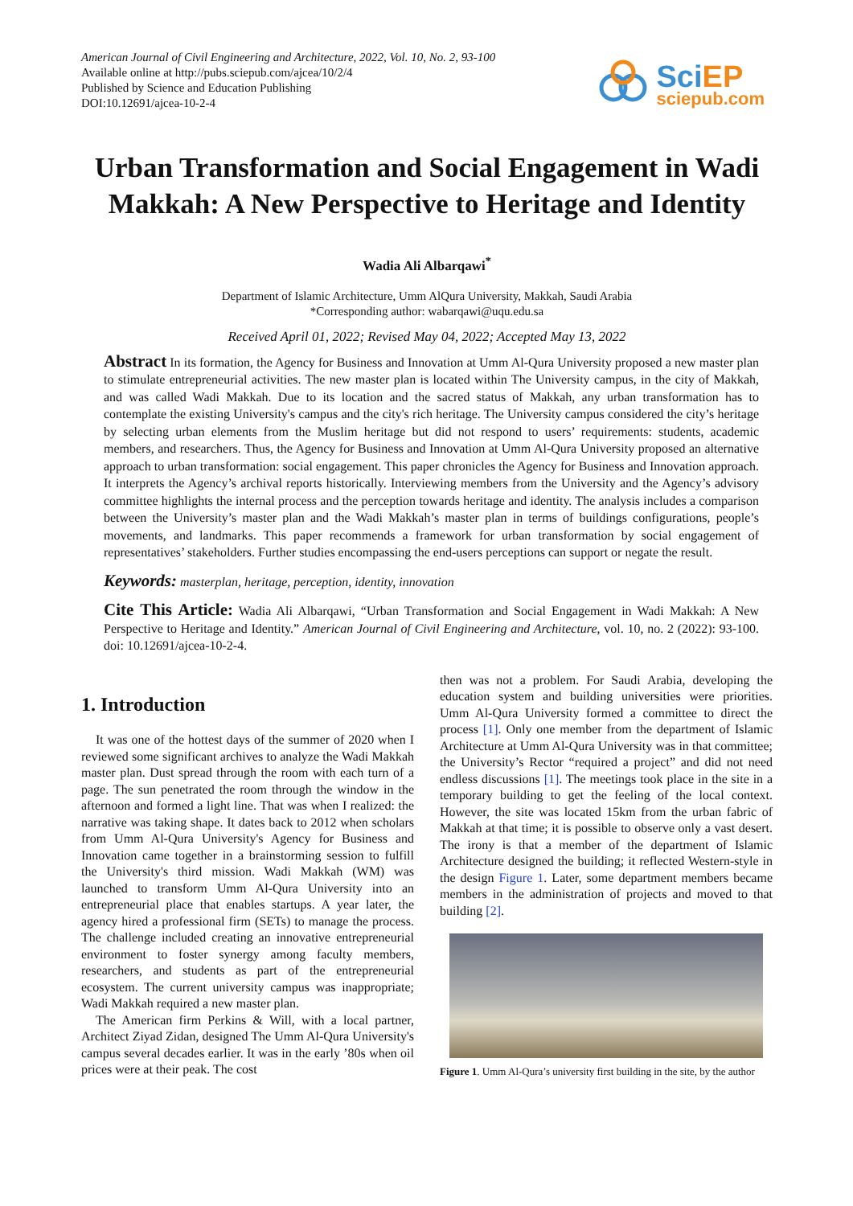American Journal of Civil Engineering and Architecture, 2022, Vol. 10, No. 2, 93-100
Available online at http://pubs.sciepub.com/ajcea/10/2/4
Published by Science and Education Publishing
DOI:10.12691/ajcea-10-2-4
SciEP
sciepub.com
Urban Transformation and Social Engagement in Wadi Makkah: A New Perspective to Heritage and Identity
Wadia Ali Albarqawi<sup>*</sup>
Department of Islamic Architecture, Umm AlQura University, Makkah, Saudi Arabia
*Corresponding author: wabarqawi@uqu.edu.sa
Received April 01, 2022; Revised May 04, 2022; Accepted May 13, 2022
Abstract In its formation, the Agency for Business and Innovation at Umm Al-Qura University proposed a new master plan to stimulate entrepreneurial activities. The new master plan is located within The University campus, in the city of Makkah, and was called Wadi Makkah. Due to its location and the sacred status of Makkah, any urban transformation has to contemplate the existing University's campus and the city's rich heritage. The University campus considered the city’s heritage by selecting urban elements from the Muslim heritage but did not respond to users’ requirements: students, academic members, and researchers. Thus, the Agency for Business and Innovation at Umm Al-Qura University proposed an alternative approach to urban transformation: social engagement. This paper chronicles the Agency for Business and Innovation approach. It interprets the Agency’s archival reports historically. Interviewing members from the University and the Agency’s advisory committee highlights the internal process and the perception towards heritage and identity. The analysis includes a comparison between the University’s master plan and the Wadi Makkah’s master plan in terms of buildings configurations, people’s movements, and landmarks. This paper recommends a framework for urban transformation by social engagement of representatives’ stakeholders. Further studies encompassing the end-users perceptions can support or negate the result.
Keywords: masterplan, heritage, perception, identity, innovation
Cite This Article: Wadia Ali Albarqawi, “Urban Transformation and Social Engagement in Wadi Makkah: A New Perspective to Heritage and Identity.” American Journal of Civil Engineering and Architecture, vol. 10, no. 2 (2022): 93-100. doi: 10.12691/ajcea-10-2-4.
1. Introduction
It was one of the hottest days of the summer of 2020 when I reviewed some significant archives to analyze the Wadi Makkah master plan. Dust spread through the room with each turn of a page. The sun penetrated the room through the window in the afternoon and formed a light line. That was when I realized: the narrative was taking shape. It dates back to 2012 when scholars from Umm Al-Qura University's Agency for Business and Innovation came together in a brainstorming session to fulfill the University's third mission. Wadi Makkah (WM) was launched to transform Umm Al-Qura University into an entrepreneurial place that enables startups. A year later, the agency hired a professional firm (SETs) to manage the process. The challenge included creating an innovative entrepreneurial environment to foster synergy among faculty members, researchers, and students as part of the entrepreneurial ecosystem. The current university campus was inappropriate; Wadi Makkah required a new master plan.
The American firm Perkins & Will, with a local partner, Architect Ziyad Zidan, designed The Umm Al-Qura University's campus several decades earlier. It was in the early ’80s when oil prices were at their peak. The cost
then was not a problem. For Saudi Arabia, developing the education system and building universities were priorities. Umm Al-Qura University formed a committee to direct the process [1]. Only one member from the department of Islamic Architecture at Umm Al-Qura University was in that committee; the University’s Rector “required a project” and did not need endless discussions [1]. The meetings took place in the site in a temporary building to get the feeling of the local context. However, the site was located 15km from the urban fabric of Makkah at that time; it is possible to observe only a vast desert. The irony is that a member of the department of Islamic Architecture designed the building; it reflected Western-style in the design Figure 1. Later, some department members became members in the administration of projects and moved to that building [2].
Figure 1. Umm Al-Qura’s university first building in the site, by the author